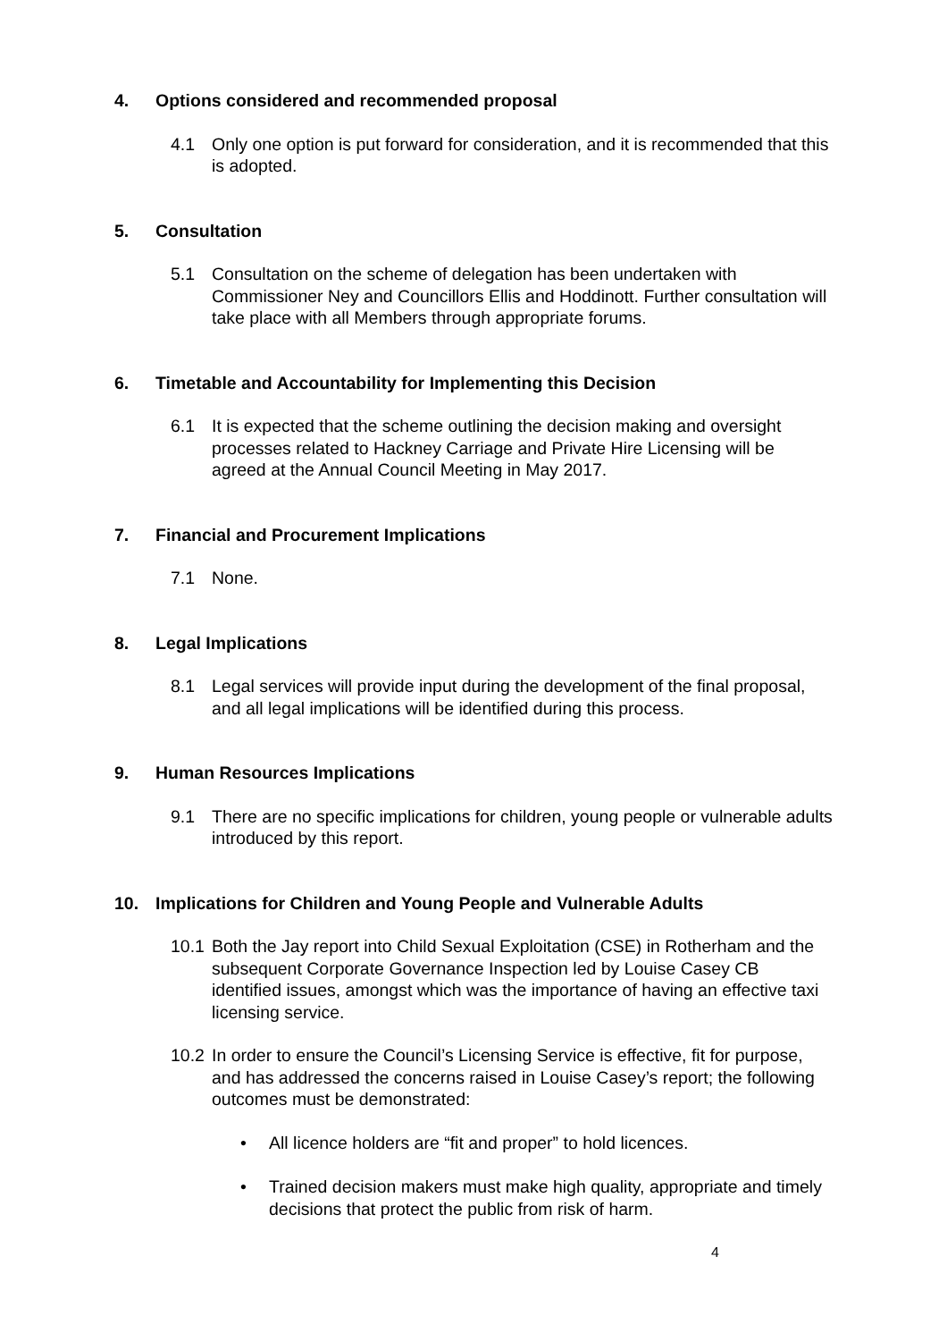4. Options considered and recommended proposal
4.1 Only one option is put forward for consideration, and it is recommended that this is adopted.
5. Consultation
5.1 Consultation on the scheme of delegation has been undertaken with Commissioner Ney and Councillors Ellis and Hoddinott. Further consultation will take place with all Members through appropriate forums.
6. Timetable and Accountability for Implementing this Decision
6.1 It is expected that the scheme outlining the decision making and oversight processes related to Hackney Carriage and Private Hire Licensing will be agreed at the Annual Council Meeting in May 2017.
7. Financial and Procurement Implications
7.1 None.
8. Legal Implications
8.1 Legal services will provide input during the development of the final proposal, and all legal implications will be identified during this process.
9. Human Resources Implications
9.1 There are no specific implications for children, young people or vulnerable adults introduced by this report.
10. Implications for Children and Young People and Vulnerable Adults
10.1 Both the Jay report into Child Sexual Exploitation (CSE) in Rotherham and the subsequent Corporate Governance Inspection led by Louise Casey CB identified issues, amongst which was the importance of having an effective taxi licensing service.
10.2 In order to ensure the Council’s Licensing Service is effective, fit for purpose, and has addressed the concerns raised in Louise Casey’s report; the following outcomes must be demonstrated:
• All licence holders are “fit and proper” to hold licences.
• Trained decision makers must make high quality, appropriate and timely decisions that protect the public from risk of harm.
4